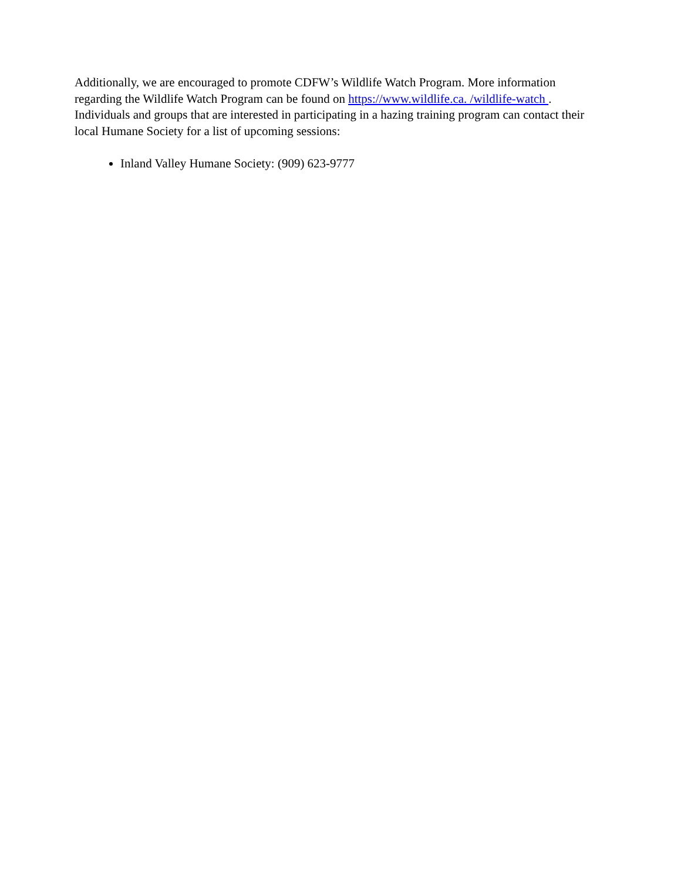Additionally, we are encouraged to promote CDFW’s Wildlife Watch Program. More information regarding the Wildlife Watch Program can be found on https://www.wildlife.ca. /wildlife-watch . Individuals and groups that are interested in participating in a hazing training program can contact their local Humane Society for a list of upcoming sessions:
Inland Valley Humane Society: (909) 623-9777